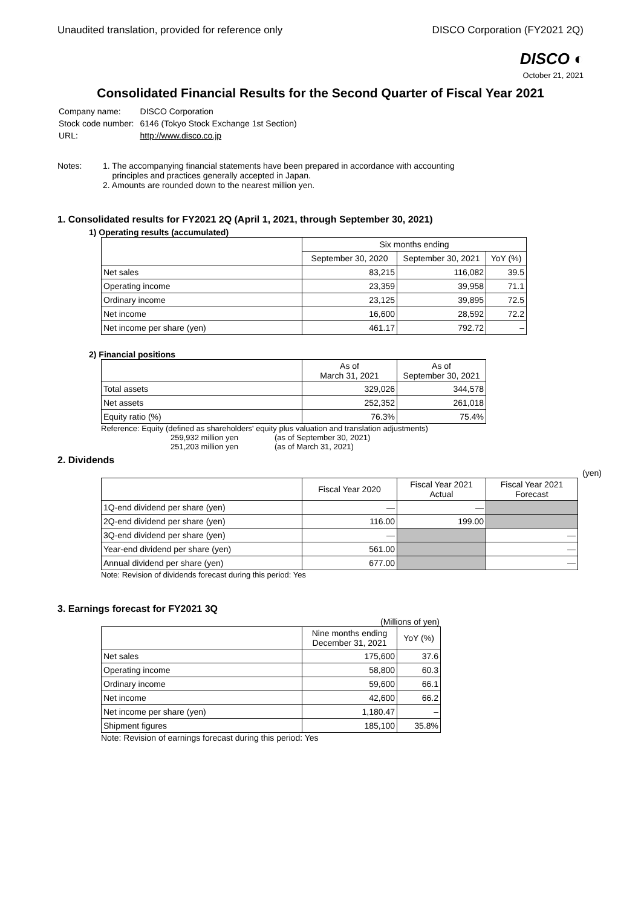Unaudited translation, provided for reference only DISCO Corporation (FY2021 2Q)
DISCO ◐
October 21, 2021
Consolidated Financial Results for the Second Quarter of Fiscal Year 2021
| Company name: | DISCO Corporation |
| Stock code number: | 6146 (Tokyo Stock Exchange 1st Section) |
| URL: | http://www.disco.co.jp |
Notes: 1. The accompanying financial statements have been prepared in accordance with accounting
principles and practices generally accepted in Japan.
2. Amounts are rounded down to the nearest million yen.
1. Consolidated results for FY2021 2Q (April 1, 2021, through September 30, 2021)
1) Operating results (accumulated)
| | Six months ending | | |
| --- | --- | --- | --- |
| | September 30, 2020 | September 30, 2021 | YoY (%) |
| Net sales | 83,215 | 116,082 | 39.5 |
| Operating income | 23,359 | 39,958 | 71.1 |
| Ordinary income | 23,125 | 39,895 | 72.5 |
| Net income | 16,600 | 28,592 | 72.2 |
| Net income per share (yen) | 461.17 | 792.72 | – |
2) Financial positions
| | As of March 31, 2021 | As of September 30, 2021 |
| --- | --- | --- |
| Total assets | 329,026 | 344,578 |
| Net assets | 252,352 | 261,018 |
| Equity ratio (%) | 76.3% | 75.4% |
Reference: Equity (defined as shareholders' equity plus valuation and translation adjustments)
259,932 million yen (as of September 30, 2021)
251,203 million yen (as of March 31, 2021)
2. Dividends
(yen)
| | Fiscal Year 2020 | Fiscal Year 2021 Actual | Fiscal Year 2021 Forecast |
| --- | --- | --- | --- |
| 1Q-end dividend per share (yen) | — | — | |
| 2Q-end dividend per share (yen) | 116.00 | 199.00 | |
| 3Q-end dividend per share (yen) | — | | — |
| Year-end dividend per share (yen) | 561.00 | | — |
| Annual dividend per share (yen) | 677.00 | | — |
Note: Revision of dividends forecast during this period: Yes
3. Earnings forecast for FY2021 3Q
(Millions of yen)
| | Nine months ending December 31, 2021 | YoY (%) |
| --- | --- | --- |
| Net sales | 175,600 | 37.6 |
| Operating income | 58,800 | 60.3 |
| Ordinary income | 59,600 | 66.1 |
| Net income | 42,600 | 66.2 |
| Net income per share (yen) | 1,180.47 | – |
| Shipment figures | 185,100 | 35.8% |
Note: Revision of earnings forecast during this period: Yes